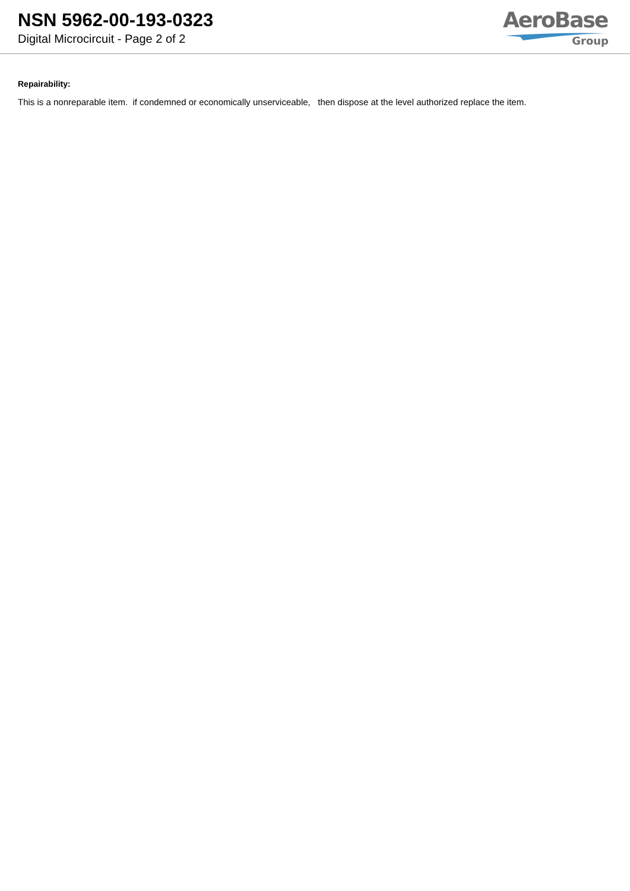NSN 5962-00-193-0323
Digital Microcircuit - Page 2 of 2
AeroBase
Group
Repairability:
This is a nonreparable item. if condemned or economically unserviceable, then dispose at the level authorized replace the item.